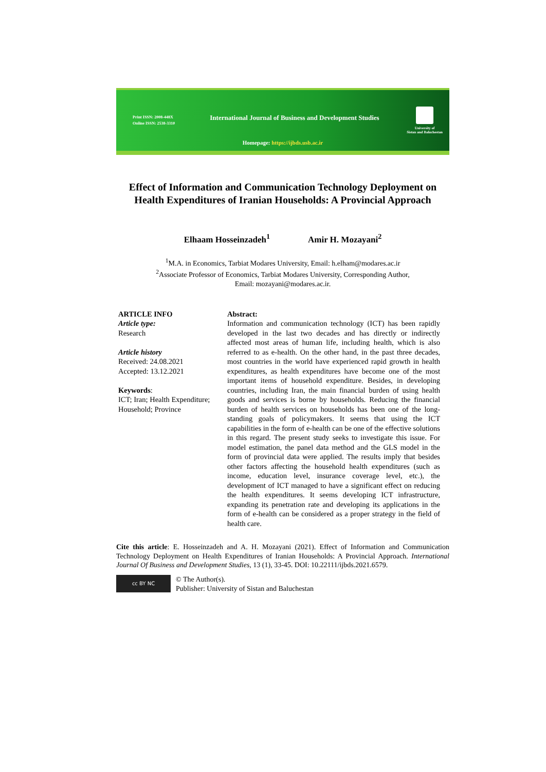Print ISSN: 2008-448X
Online ISSN: 2538-3310
International Journal of Business and Development Studies
University of
Sistan and Baluchestan
Homepage: https://ijbds.usb.ac.ir
Effect of Information and Communication Technology Deployment on Health Expenditures of Iranian Households: A Provincial Approach
Elhaam Hosseinzadeh<sup>1</sup> Amir H. Mozayani<sup>2</sup>
<sup>1</sup> M.A. in Economics, Tarbiat Modares University, Email: h.elham@modares.ac.ir
<sup>2</sup> Associate Professor of Economics, Tarbiat Modares University, Corresponding Author,
Email: mozayani@modares.ac.ir.
ARTICLE INFO
Article type:
Research
Article history
Received: 24.08.2021
Accepted: 13.12.2021
Keywords:
ICT; Iran; Health Expenditure; Household; Province
Abstract:
Information and communication technology (ICT) has been rapidly developed in the last two decades and has directly or indirectly affected most areas of human life, including health, which is also referred to as e-health. On the other hand, in the past three decades, most countries in the world have experienced rapid growth in health expenditures, as health expenditures have become one of the most important items of household expenditure. Besides, in developing countries, including Iran, the main financial burden of using health goods and services is borne by households. Reducing the financial burden of health services on households has been one of the long-standing goals of policymakers. It seems that using the ICT capabilities in the form of e-health can be one of the effective solutions in this regard. The present study seeks to investigate this issue. For model estimation, the panel data method and the GLS model in the form of provincial data were applied. The results imply that besides other factors affecting the household health expenditures (such as income, education level, insurance coverage level, etc.), the development of ICT managed to have a significant effect on reducing the health expenditures. It seems developing ICT infrastructure, expanding its penetration rate and developing its applications in the form of e-health can be considered as a proper strategy in the field of health care.
Cite this article: E. Hosseinzadeh and A. H. Mozayani (2021). Effect of Information and Communication Technology Deployment on Health Expenditures of Iranian Households: A Provincial Approach. International Journal Of Business and Development Studies, 13 (1), 33-45. DOI: 10.22111/ijbds.2021.6579.
cc BY NC
© The Author(s).
Publisher: University of Sistan and Baluchestan